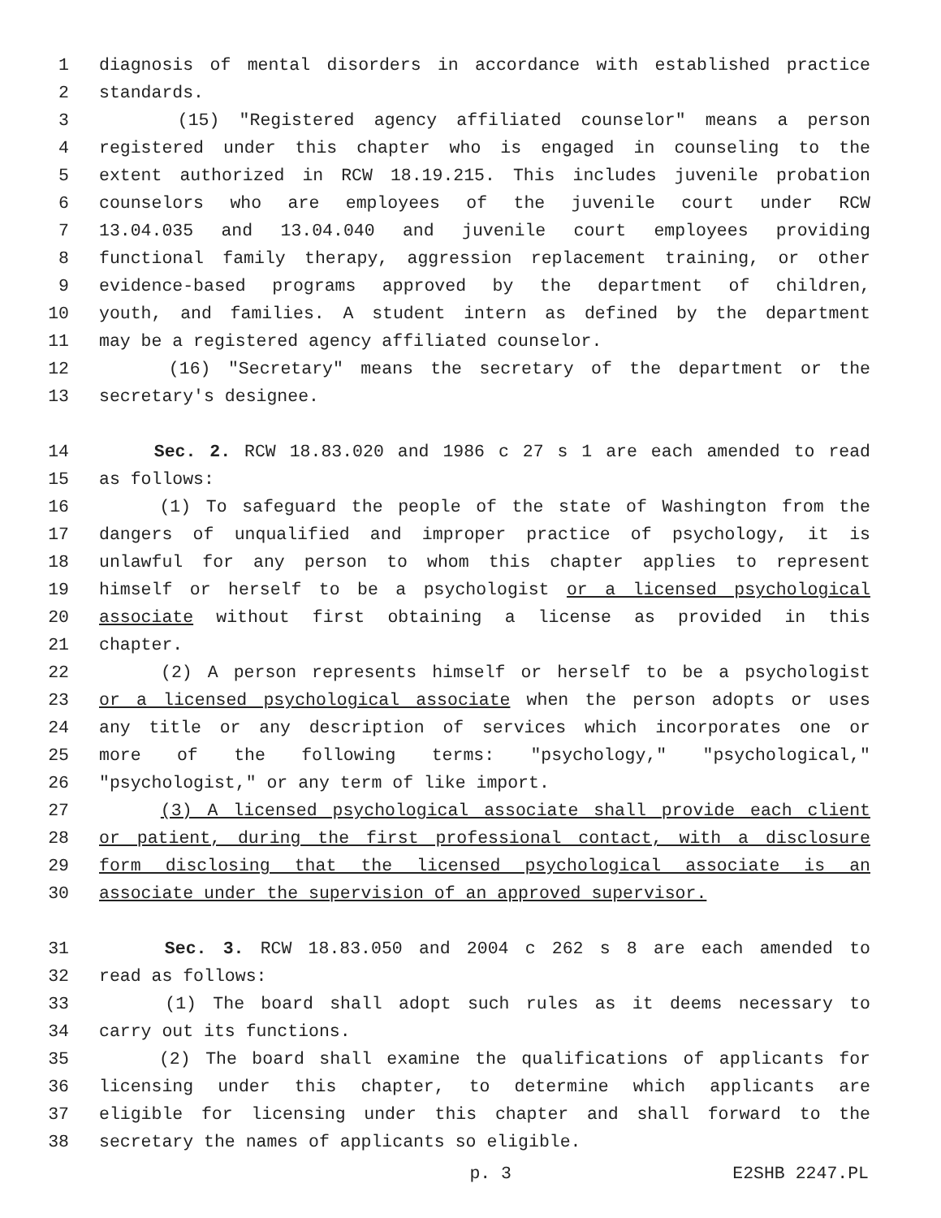1 diagnosis of mental disorders in accordance with established practice
2 standards.
3 (15) "Registered agency affiliated counselor" means a person
4 registered under this chapter who is engaged in counseling to the
5 extent authorized in RCW 18.19.215. This includes juvenile probation
6 counselors who are employees of the juvenile court under RCW
7 13.04.035 and 13.04.040 and juvenile court employees providing
8 functional family therapy, aggression replacement training, or other
9 evidence-based programs approved by the department of children,
10 youth, and families. A student intern as defined by the department
11 may be a registered agency affiliated counselor.
12 (16) "Secretary" means the secretary of the department or the
13 secretary's designee.
14 Sec. 2. RCW 18.83.020 and 1986 c 27 s 1 are each amended to read
15 as follows:
16 (1) To safeguard the people of the state of Washington from the
17 dangers of unqualified and improper practice of psychology, it is
18 unlawful for any person to whom this chapter applies to represent
19 himself or herself to be a psychologist or a licensed psychological
20 associate without first obtaining a license as provided in this
21 chapter.
22 (2) A person represents himself or herself to be a psychologist
23 or a licensed psychological associate when the person adopts or uses
24 any title or any description of services which incorporates one or
25 more of the following terms: "psychology," "psychological,"
26 "psychologist," or any term of like import.
27 (3) A licensed psychological associate shall provide each client
28 or patient, during the first professional contact, with a disclosure
29 form disclosing that the licensed psychological associate is an
30 associate under the supervision of an approved supervisor.
31 Sec. 3. RCW 18.83.050 and 2004 c 262 s 8 are each amended to
32 read as follows:
33 (1) The board shall adopt such rules as it deems necessary to
34 carry out its functions.
35 (2) The board shall examine the qualifications of applicants for
36 licensing under this chapter, to determine which applicants are
37 eligible for licensing under this chapter and shall forward to the
38 secretary the names of applicants so eligible.
p. 3 E2SHB 2247.PL